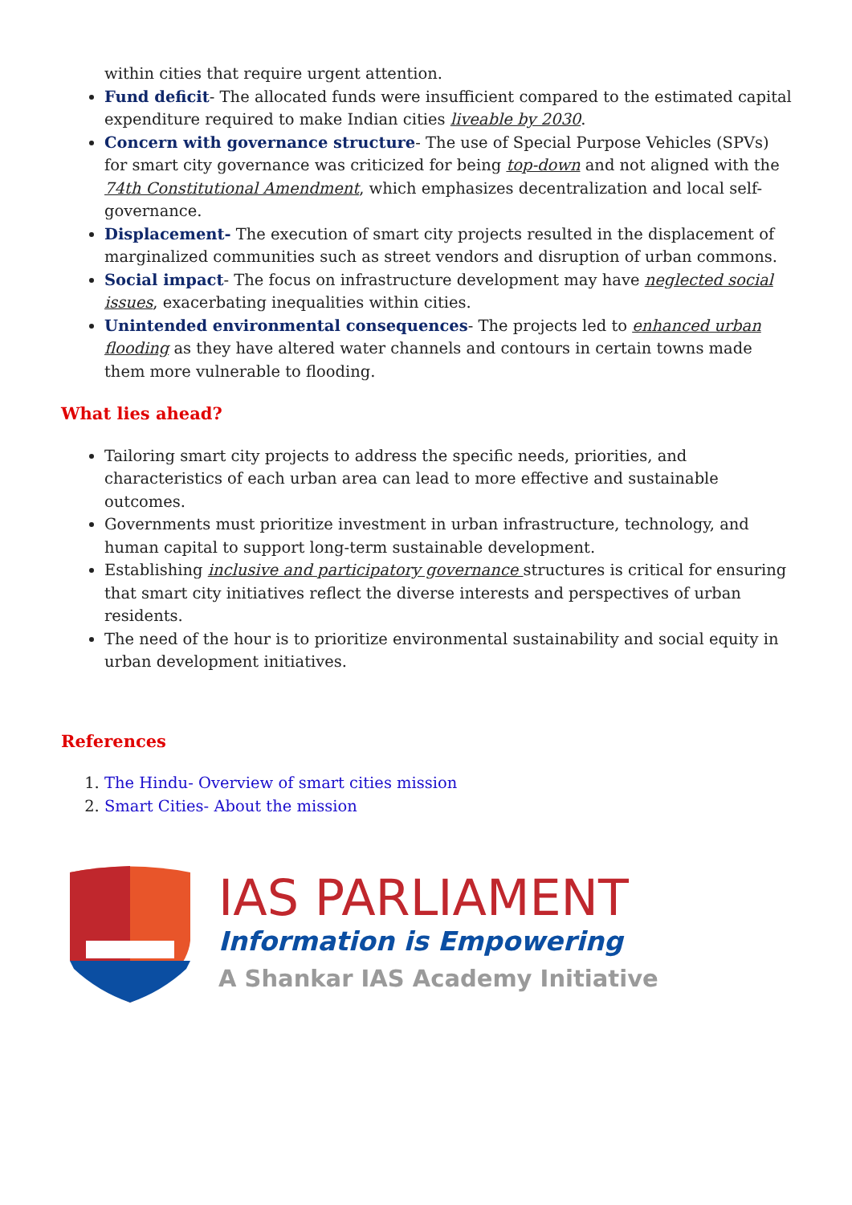within cities that require urgent attention.
Fund deficit- The allocated funds were insufficient compared to the estimated capital expenditure required to make Indian cities liveable by 2030.
Concern with governance structure- The use of Special Purpose Vehicles (SPVs) for smart city governance was criticized for being top-down and not aligned with the 74th Constitutional Amendment, which emphasizes decentralization and local self-governance.
Displacement- The execution of smart city projects resulted in the displacement of marginalized communities such as street vendors and disruption of urban commons.
Social impact- The focus on infrastructure development may have neglected social issues, exacerbating inequalities within cities.
Unintended environmental consequences- The projects led to enhanced urban flooding as they have altered water channels and contours in certain towns made them more vulnerable to flooding.
What lies ahead?
Tailoring smart city projects to address the specific needs, priorities, and characteristics of each urban area can lead to more effective and sustainable outcomes.
Governments must prioritize investment in urban infrastructure, technology, and human capital to support long-term sustainable development.
Establishing inclusive and participatory governance structures is critical for ensuring that smart city initiatives reflect the diverse interests and perspectives of urban residents.
The need of the hour is to prioritize environmental sustainability and social equity in urban development initiatives.
References
1. The Hindu- Overview of smart cities mission
2. Smart Cities- About the mission
IAS PARLIAMENT
Information is Empowering
A Shankar IAS Academy Initiative